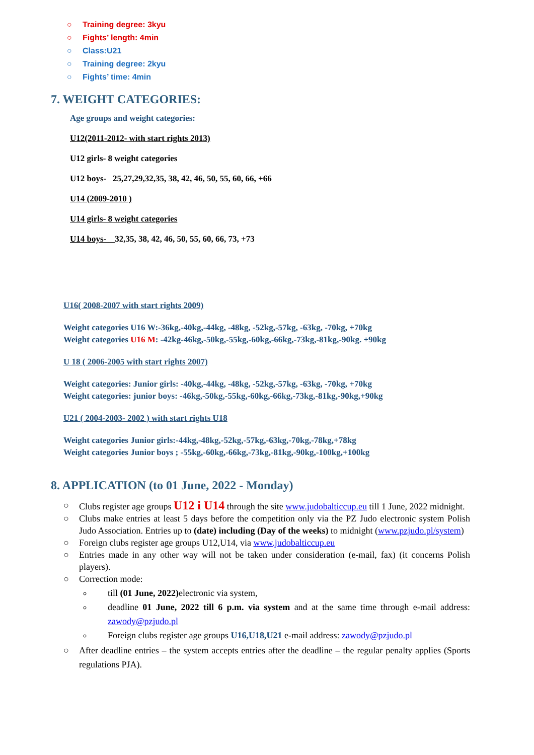○ Training degree: 3kyu
○ Fights’ length: 4min
○ Class:U21
○ Training degree: 2kyu
○ Fights’ time: 4min
7. WEIGHT CATEGORIES:
Age groups and weight categories:
U12(2011-2012- with start rights 2013)
U12 girls- 8 weight categories
U12 boys- 25,27,29,32,35, 38, 42, 46, 50, 55, 60, 66, +66
U14 (2009-2010 )
U14 girls- 8 weight categories
U14 boys- 32,35, 38, 42, 46, 50, 55, 60, 66, 73, +73
U16( 2008-2007 with start rights 2009)
Weight categories U16 W:-36kg,-40kg,-44kg, -48kg, -52kg,-57kg, -63kg, -70kg, +70kg
Weight categories U16 M: -42kg-46kg,-50kg,-55kg,-60kg,-66kg,-73kg,-81kg,-90kg. +90kg
U 18 ( 2006-2005 with start rights 2007)
Weight categories: Junior girls: -40kg,-44kg, -48kg, -52kg,-57kg, -63kg, -70kg, +70kg
Weight categories: junior boys: -46kg,-50kg,-55kg,-60kg,-66kg,-73kg,-81kg,-90kg,+90kg
U21 ( 2004-2003- 2002 ) with start rights U18
Weight categories Junior girls:-44kg,-48kg,-52kg,-57kg,-63kg,-70kg,-78kg,+78kg
Weight categories Junior boys ; -55kg,-60kg,-66kg,-73kg,-81kg,-90kg,-100kg,+100kg
8. APPLICATION (to 01 June, 2022 - Monday)
○ Clubs register age groups U12 i U14 through the site www.judobalticcup.eu till 1 June, 2022 midnight.
○ Clubs make entries at least 5 days before the competition only via the PZ Judo electronic system Polish Judo Association. Entries up to (date) including (Day of the weeks) to midnight (www.pzjudo.pl/system)
○ Foreign clubs register age groups U12,U14, via www.judobalticcup.eu
○ Entries made in any other way will not be taken under consideration (e-mail, fax) (it concerns Polish players).
○ Correction mode:
till (01 June, 2022) electronic via system,
deadline 01 June, 2022 till 6 p.m. via system and at the same time through e-mail address: zawody@pzjudo.pl
Foreign clubs register age groups U16,U18,U21 e-mail address: zawody@pzjudo.pl
○ After deadline entries – the system accepts entries after the deadline – the regular penalty applies (Sports regulations PJA).